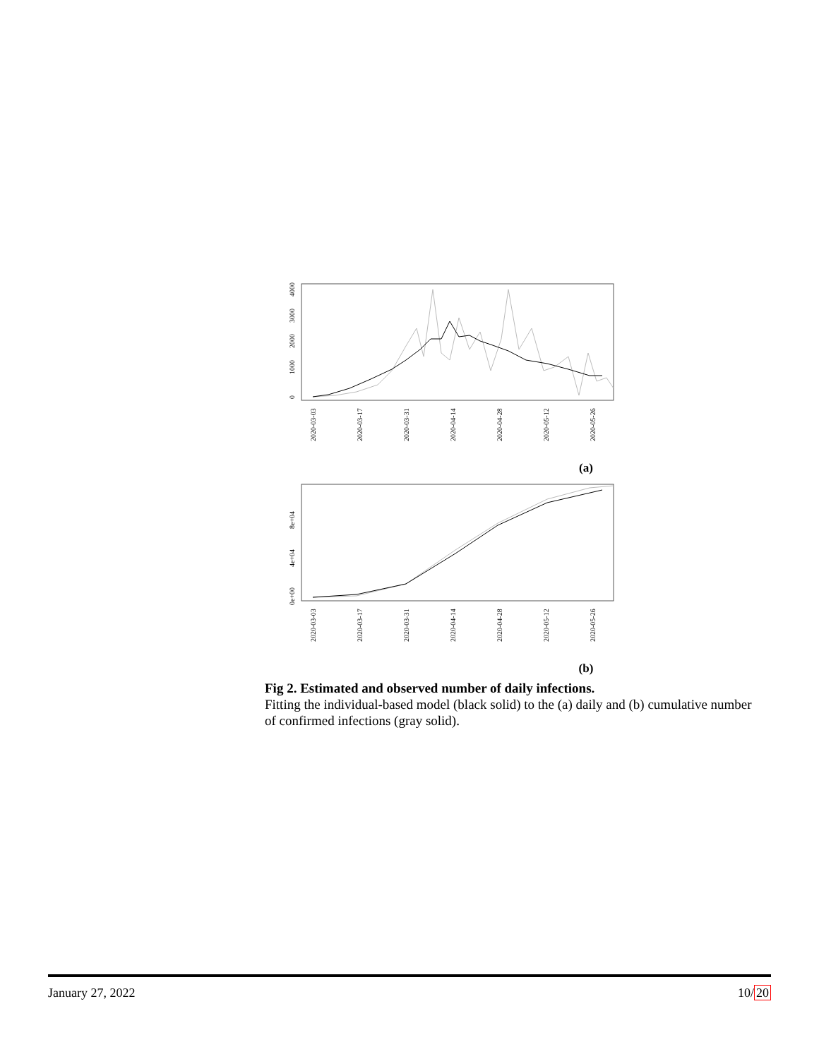0
1000
2000
3000
4000
2020-03-03
2020-03-17
2020-03-31
2020-04-14
2020-04-28
2020-05-12
2020-05-26
(a)
0e+00
4e+04
8e+04
2020-03-03
2020-03-17
2020-03-31
2020-04-14
2020-04-28
2020-05-12
2020-05-26
(b)
Fig 2. Estimated and observed number of daily infections.
Fitting the individual-based model (black solid) to the (a) daily and (b) cumulative number of confirmed infections (gray solid).
January 27, 2022 10/20